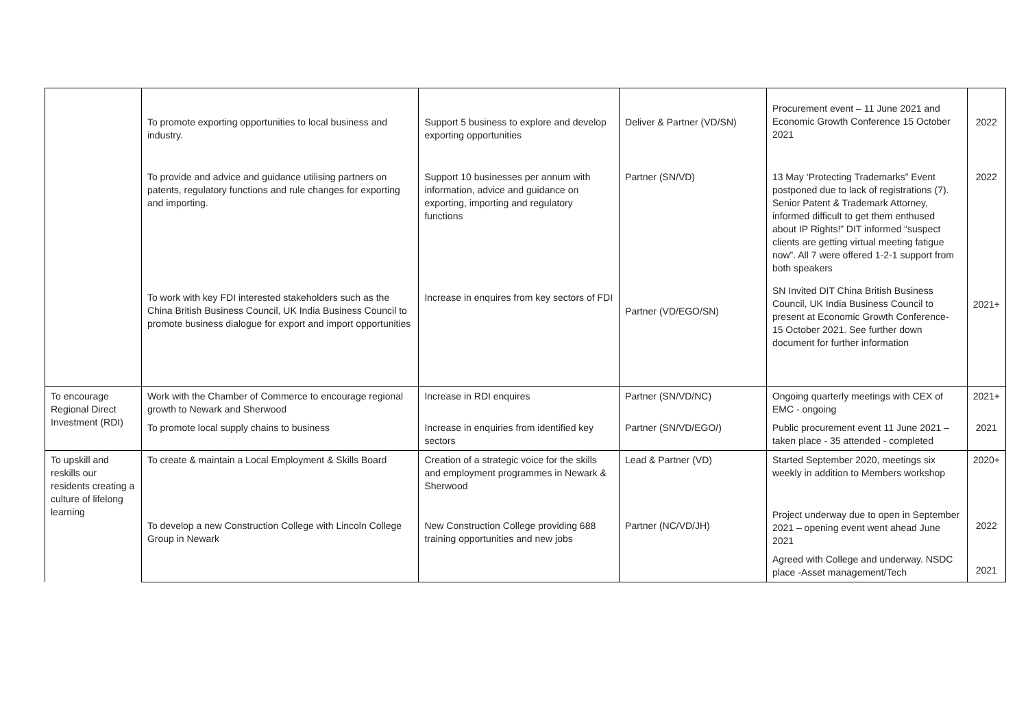| | To promote exporting opportunities to local business and industry. | Support 5 business to explore and develop exporting opportunities | Deliver & Partner (VD/SN) | Procurement event – 11 June 2021 and Economic Growth Conference 15 October 2021 | 2022 |
| | To provide and advice and guidance utilising partners on patents, regulatory functions and rule changes for exporting and importing. | Support 10 businesses per annum with information, advice and guidance on exporting, importing and regulatory functions | Partner (SN/VD) | 13 May ‘Protecting Trademarks” Event postponed due to lack of registrations (7). Senior Patent & Trademark Attorney, informed difficult to get them enthused about IP Rights!” DIT informed “suspect clients are getting virtual meeting fatigue now”. All 7 were offered 1-2-1 support from both speakers | 2022 |
| | To work with key FDI interested stakeholders such as the China British Business Council, UK India Business Council to promote business dialogue for export and import opportunities | Increase in enquires from key sectors of FDI | Partner (VD/EGO/SN) | SN Invited DIT China British Business Council, UK India Business Council to present at Economic Growth Conference- 15 October 2021. See further down document for further information | 2021+ |
| To encourage Regional Direct Investment (RDI) | Work with the Chamber of Commerce to encourage regional growth to Newark and Sherwood | Increase in RDI enquires | Partner (SN/VD/NC) | Ongoing quarterly meetings with CEX of EMC - ongoing | 2021+ |
| | To promote local supply chains to business | Increase in enquiries from identified key sectors | Partner (SN/VD/EGO/) | Public procurement event 11 June 2021 – taken place - 35 attended - completed | 2021 |
| To upskill and reskills our residents creating a culture of lifelong learning | To create & maintain a Local Employment & Skills Board | Creation of a strategic voice for the skills and employment programmes in Newark & Sherwood | Lead & Partner (VD) | Started September 2020, meetings six weekly in addition to Members workshop | 2020+ |
| | To develop a new Construction College with Lincoln College Group in Newark | New Construction College providing 688 training opportunities and new jobs | Partner (NC/VD/JH) | Project underway due to open in September 2021 – opening event went ahead June 2021 | 2022 |
| | | | | Agreed with College and underway. NSDC place -Asset management/Tech | 2021 |